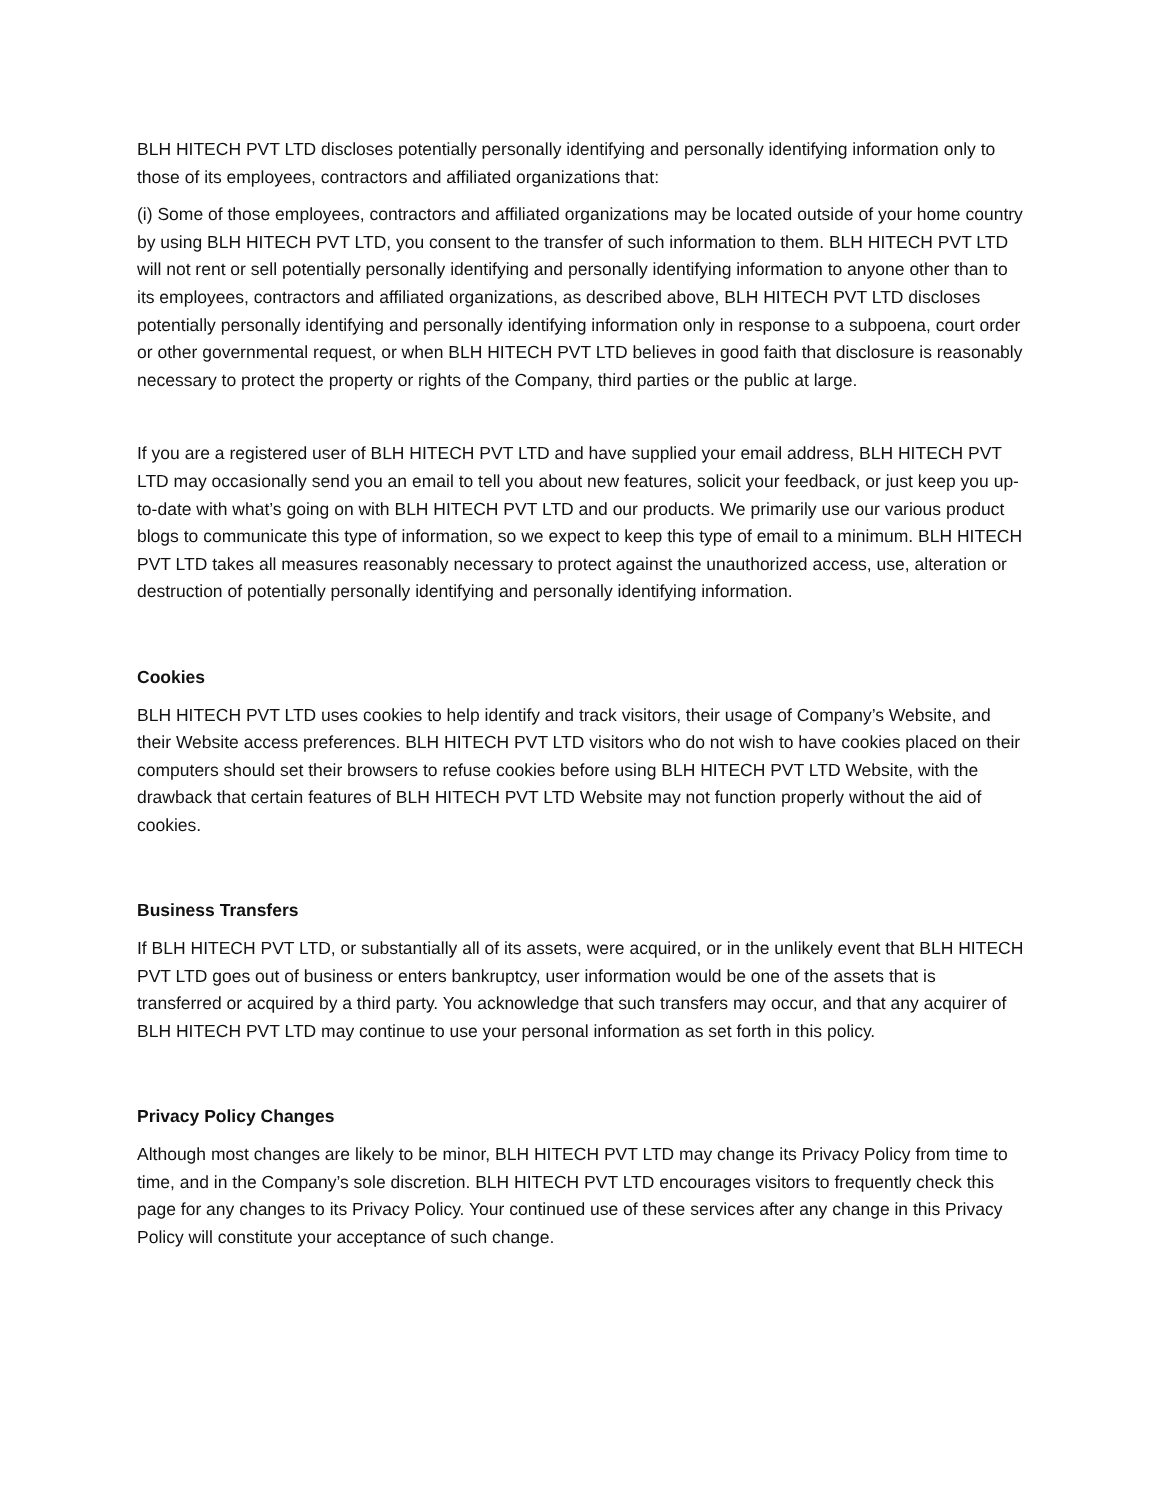BLH HITECH PVT LTD discloses potentially personally identifying and personally identifying information only to those of its employees, contractors and affiliated organizations that:
(i) Some of those employees, contractors and affiliated organizations may be located outside of your home country by using BLH HITECH PVT LTD, you consent to the transfer of such information to them. BLH HITECH PVT LTD will not rent or sell potentially personally identifying and personally identifying information to anyone other than to its employees, contractors and affiliated organizations, as described above, BLH HITECH PVT LTD discloses potentially personally identifying and personally identifying information only in response to a subpoena, court order or other governmental request, or when BLH HITECH PVT LTD believes in good faith that disclosure is reasonably necessary to protect the property or rights of the Company, third parties or the public at large.
If you are a registered user of BLH HITECH PVT LTD and have supplied your email address, BLH HITECH PVT LTD may occasionally send you an email to tell you about new features, solicit your feedback, or just keep you up-to-date with what’s going on with BLH HITECH PVT LTD and our products. We primarily use our various product blogs to communicate this type of information, so we expect to keep this type of email to a minimum. BLH HITECH PVT LTD takes all measures reasonably necessary to protect against the unauthorized access, use, alteration or destruction of potentially personally identifying and personally identifying information.
Cookies
BLH HITECH PVT LTD uses cookies to help identify and track visitors, their usage of Company’s Website, and their Website access preferences. BLH HITECH PVT LTD visitors who do not wish to have cookies placed on their computers should set their browsers to refuse cookies before using BLH HITECH PVT LTD Website, with the drawback that certain features of BLH HITECH PVT LTD Website may not function properly without the aid of cookies.
Business Transfers
If BLH HITECH PVT LTD, or substantially all of its assets, were acquired, or in the unlikely event that BLH HITECH PVT LTD goes out of business or enters bankruptcy, user information would be one of the assets that is transferred or acquired by a third party. You acknowledge that such transfers may occur, and that any acquirer of BLH HITECH PVT LTD may continue to use your personal information as set forth in this policy.
Privacy Policy Changes
Although most changes are likely to be minor, BLH HITECH PVT LTD may change its Privacy Policy from time to time, and in the Company’s sole discretion. BLH HITECH PVT LTD encourages visitors to frequently check this page for any changes to its Privacy Policy. Your continued use of these services after any change in this Privacy Policy will constitute your acceptance of such change.